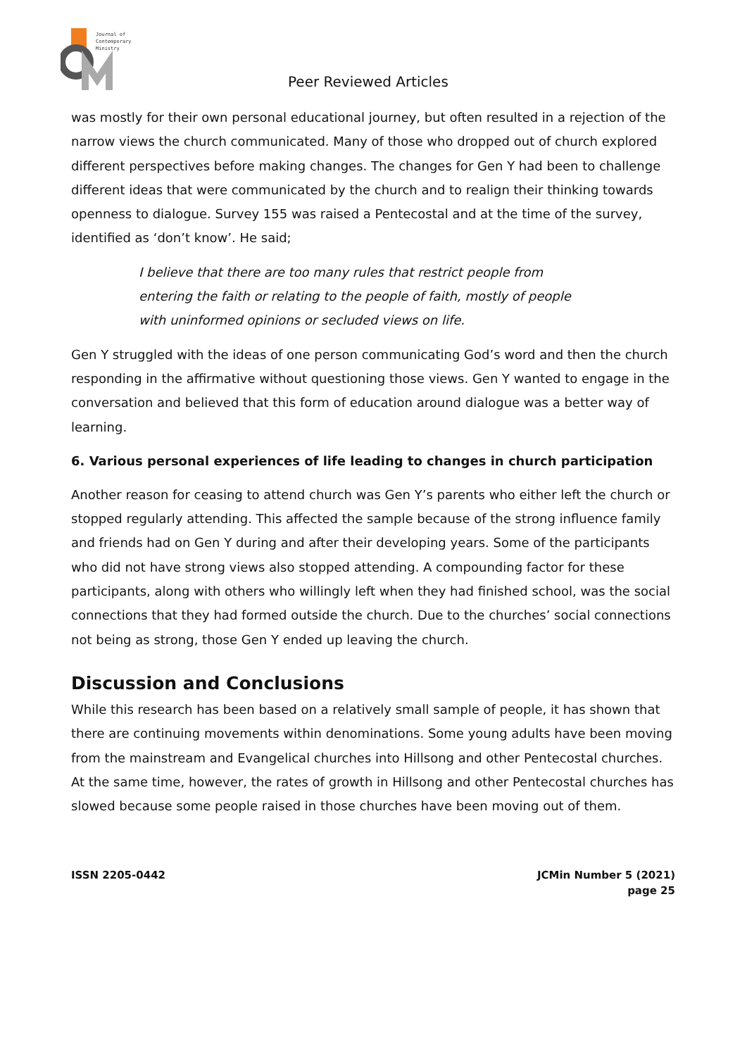Journal of
Contemporary
Ministry
Peer Reviewed Articles
was mostly for their own personal educational journey, but often resulted in a rejection of the narrow views the church communicated. Many of those who dropped out of church explored different perspectives before making changes. The changes for Gen Y had been to challenge different ideas that were communicated by the church and to realign their thinking towards openness to dialogue. Survey 155 was raised a Pentecostal and at the time of the survey, identified as ‘don’t know’. He said;
I believe that there are too many rules that restrict people from entering the faith or relating to the people of faith, mostly of people with uninformed opinions or secluded views on life.
Gen Y struggled with the ideas of one person communicating God’s word and then the church responding in the affirmative without questioning those views. Gen Y wanted to engage in the conversation and believed that this form of education around dialogue was a better way of learning.
6. Various personal experiences of life leading to changes in church participation
Another reason for ceasing to attend church was Gen Y’s parents who either left the church or stopped regularly attending. This affected the sample because of the strong influence family and friends had on Gen Y during and after their developing years. Some of the participants who did not have strong views also stopped attending. A compounding factor for these participants, along with others who willingly left when they had finished school, was the social connections that they had formed outside the church. Due to the churches’ social connections not being as strong, those Gen Y ended up leaving the church.
Discussion and Conclusions
While this research has been based on a relatively small sample of people, it has shown that there are continuing movements within denominations. Some young adults have been moving from the mainstream and Evangelical churches into Hillsong and other Pentecostal churches. At the same time, however, the rates of growth in Hillsong and other Pentecostal churches has slowed because some people raised in those churches have been moving out of them.
ISSN 2205-0442 JCMin Number 5 (2021)
page 25